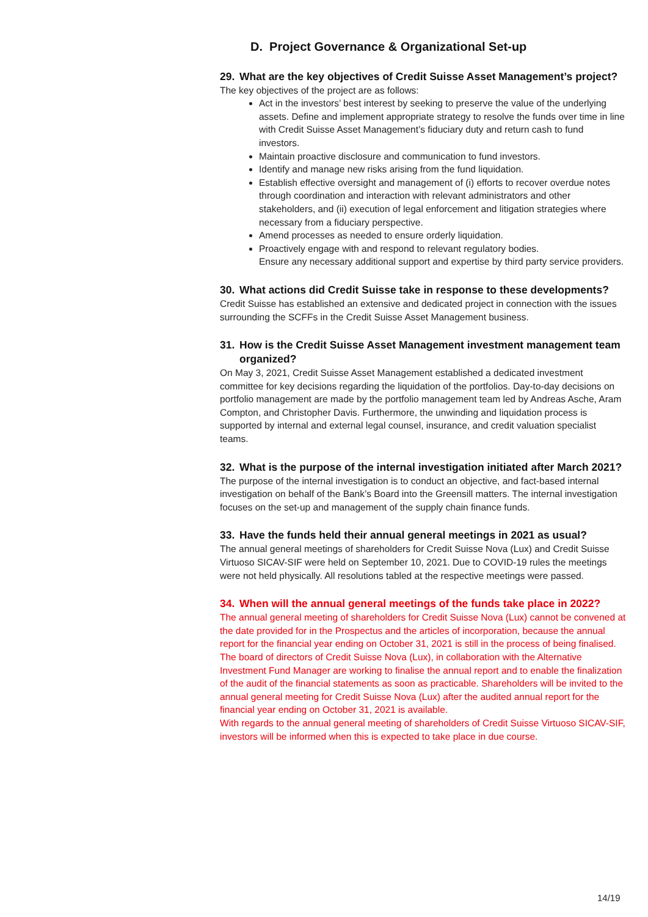D. Project Governance & Organizational Set-up
29. What are the key objectives of Credit Suisse Asset Management’s project?
The key objectives of the project are as follows:
Act in the investors’ best interest by seeking to preserve the value of the underlying assets. Define and implement appropriate strategy to resolve the funds over time in line with Credit Suisse Asset Management’s fiduciary duty and return cash to fund investors.
Maintain proactive disclosure and communication to fund investors.
Identify and manage new risks arising from the fund liquidation.
Establish effective oversight and management of (i) efforts to recover overdue notes through coordination and interaction with relevant administrators and other stakeholders, and (ii) execution of legal enforcement and litigation strategies where necessary from a fiduciary perspective.
Amend processes as needed to ensure orderly liquidation.
Proactively engage with and respond to relevant regulatory bodies.
Ensure any necessary additional support and expertise by third party service providers.
30. What actions did Credit Suisse take in response to these developments?
Credit Suisse has established an extensive and dedicated project in connection with the issues surrounding the SCFFs in the Credit Suisse Asset Management business.
31. How is the Credit Suisse Asset Management investment management team organized?
On May 3, 2021, Credit Suisse Asset Management established a dedicated investment committee for key decisions regarding the liquidation of the portfolios. Day-to-day decisions on portfolio management are made by the portfolio management team led by Andreas Asche, Aram Compton, and Christopher Davis. Furthermore, the unwinding and liquidation process is supported by internal and external legal counsel, insurance, and credit valuation specialist teams.
32. What is the purpose of the internal investigation initiated after March 2021?
The purpose of the internal investigation is to conduct an objective, and fact-based internal investigation on behalf of the Bank’s Board into the Greensill matters. The internal investigation focuses on the set-up and management of the supply chain finance funds.
33. Have the funds held their annual general meetings in 2021 as usual?
The annual general meetings of shareholders for Credit Suisse Nova (Lux) and Credit Suisse Virtuoso SICAV-SIF were held on September 10, 2021. Due to COVID-19 rules the meetings were not held physically. All resolutions tabled at the respective meetings were passed.
34. When will the annual general meetings of the funds take place in 2022?
The annual general meeting of shareholders for Credit Suisse Nova (Lux) cannot be convened at the date provided for in the Prospectus and the articles of incorporation, because the annual report for the financial year ending on October 31, 2021 is still in the process of being finalised.
The board of directors of Credit Suisse Nova (Lux), in collaboration with the Alternative Investment Fund Manager are working to finalise the annual report and to enable the finalization of the audit of the financial statements as soon as practicable. Shareholders will be invited to the annual general meeting for Credit Suisse Nova (Lux) after the audited annual report for the financial year ending on October 31, 2021 is available.
With regards to the annual general meeting of shareholders of Credit Suisse Virtuoso SICAV-SIF, investors will be informed when this is expected to take place in due course.
14/19